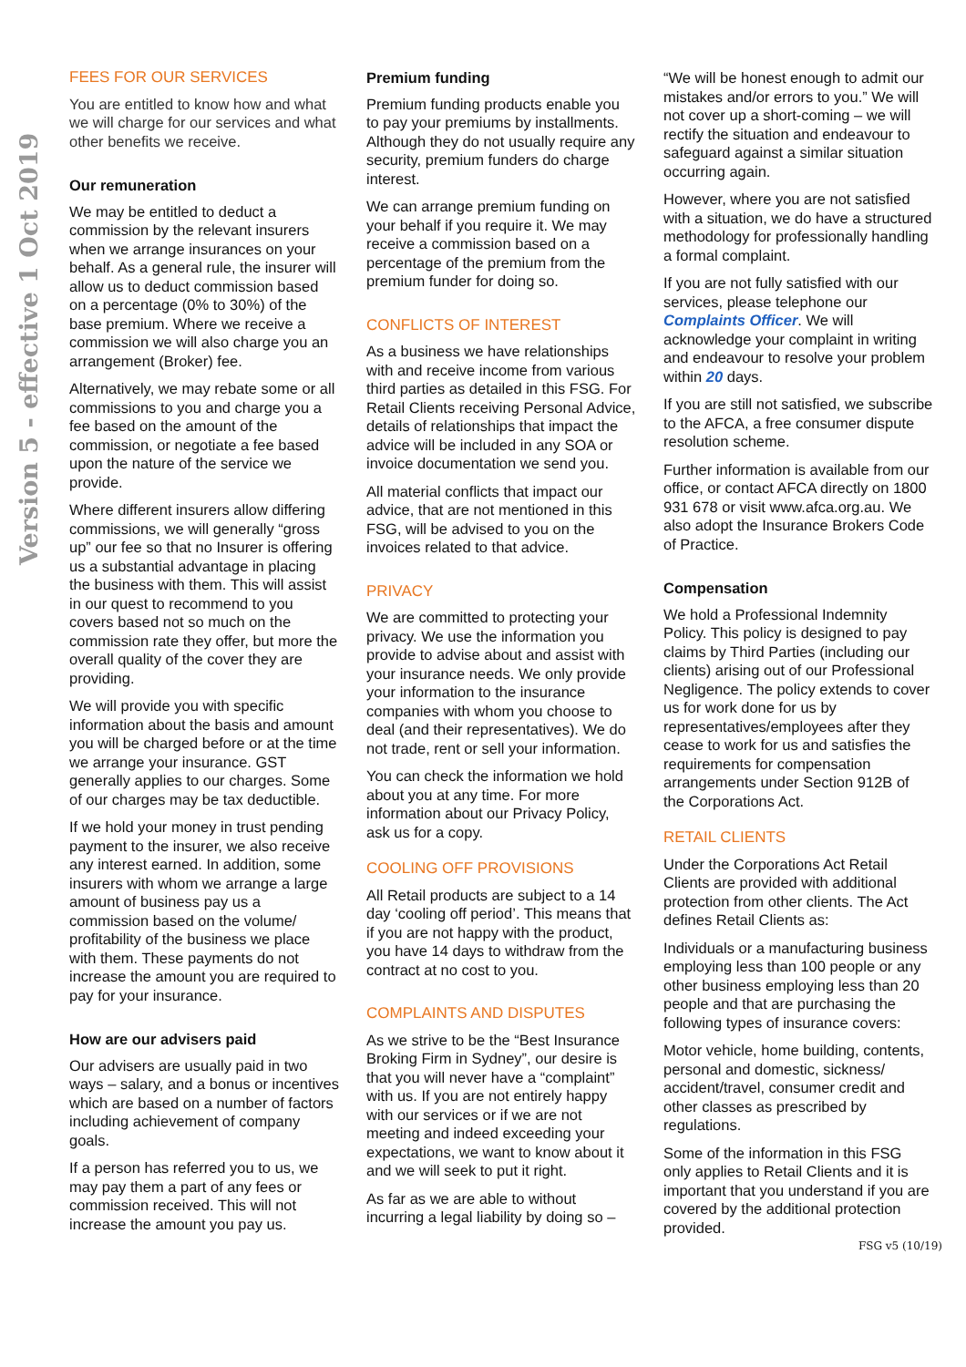Version 5 - effective 1 Oct 2019
FEES FOR OUR SERVICES
You are entitled to know how and what we will charge for our services and what other benefits we receive.
Our remuneration
We may be entitled to deduct a commission by the relevant insurers when we arrange insurances on your behalf. As a general rule, the insurer will allow us to deduct commission based on a percentage (0% to 30%) of the base premium. Where we receive a commission we will also charge you an arrangement (Broker) fee.
Alternatively, we may rebate some or all commissions to you and charge you a fee based on the amount of the commission, or negotiate a fee based upon the nature of the service we provide.
Where different insurers allow differing commissions, we will generally “gross up” our fee so that no Insurer is offering us a substantial advantage in placing the business with them. This will assist in our quest to recommend to you covers based not so much on the commission rate they offer, but more the overall quality of the cover they are providing.
We will provide you with specific information about the basis and amount you will be charged before or at the time we arrange your insurance. GST generally applies to our charges. Some of our charges may be tax deductible.
If we hold your money in trust pending payment to the insurer, we also receive any interest earned. In addition, some insurers with whom we arrange a large amount of business pay us a commission based on the volume/ profitability of the business we place with them. These payments do not increase the amount you are required to pay for your insurance.
How are our advisers paid
Our advisers are usually paid in two ways – salary, and a bonus or incentives which are based on a number of factors including achievement of company goals.
If a person has referred you to us, we may pay them a part of any fees or commission received. This will not increase the amount you pay us.
Premium funding
Premium funding products enable you to pay your premiums by installments. Although they do not usually require any security, premium funders do charge interest.
We can arrange premium funding on your behalf if you require it. We may receive a commission based on a percentage of the premium from the premium funder for doing so.
CONFLICTS OF INTEREST
As a business we have relationships with and receive income from various third parties as detailed in this FSG. For Retail Clients receiving Personal Advice, details of relationships that impact the advice will be included in any SOA or invoice documentation we send you.
All material conflicts that impact our advice, that are not mentioned in this FSG, will be advised to you on the invoices related to that advice.
PRIVACY
We are committed to protecting your privacy. We use the information you provide to advise about and assist with your insurance needs. We only provide your information to the insurance companies with whom you choose to deal (and their representatives). We do not trade, rent or sell your information.
You can check the information we hold about you at any time. For more information about our Privacy Policy, ask us for a copy.
COOLING OFF PROVISIONS
All Retail products are subject to a 14 day ‘cooling off period’. This means that if you are not happy with the product, you have 14 days to withdraw from the contract at no cost to you.
COMPLAINTS AND DISPUTES
As we strive to be the “Best Insurance Broking Firm in Sydney”, our desire is that you will never have a “complaint” with us. If you are not entirely happy with our services or if we are not meeting and indeed exceeding your expectations, we want to know about it and we will seek to put it right.
As far as we are able to without incurring a legal liability by doing so –
“We will be honest enough to admit our mistakes and/or errors to you.” We will not cover up a short-coming – we will rectify the situation and endeavour to safeguard against a similar situation occurring again.
However, where you are not satisfied with a situation, we do have a structured methodology for professionally handling a formal complaint.
If you are not fully satisfied with our services, please telephone our Complaints Officer. We will acknowledge your complaint in writing and endeavour to resolve your problem within 20 days.
If you are still not satisfied, we subscribe to the AFCA, a free consumer dispute resolution scheme.
Further information is available from our office, or contact AFCA directly on 1800 931 678 or visit www.afca.org.au. We also adopt the Insurance Brokers Code of Practice.
Compensation
We hold a Professional Indemnity Policy. This policy is designed to pay claims by Third Parties (including our clients) arising out of our Professional Negligence. The policy extends to cover us for work done for us by representatives/employees after they cease to work for us and satisfies the requirements for compensation arrangements under Section 912B of the Corporations Act.
RETAIL CLIENTS
Under the Corporations Act Retail Clients are provided with additional protection from other clients. The Act defines Retail Clients as:
Individuals or a manufacturing business employing less than 100 people or any other business employing less than 20 people and that are purchasing the following types of insurance covers:
Motor vehicle, home building, contents, personal and domestic, sickness/ accident/travel, consumer credit and other classes as prescribed by regulations.
Some of the information in this FSG only applies to Retail Clients and it is important that you understand if you are covered by the additional protection provided.
FSG v5 (10/19)